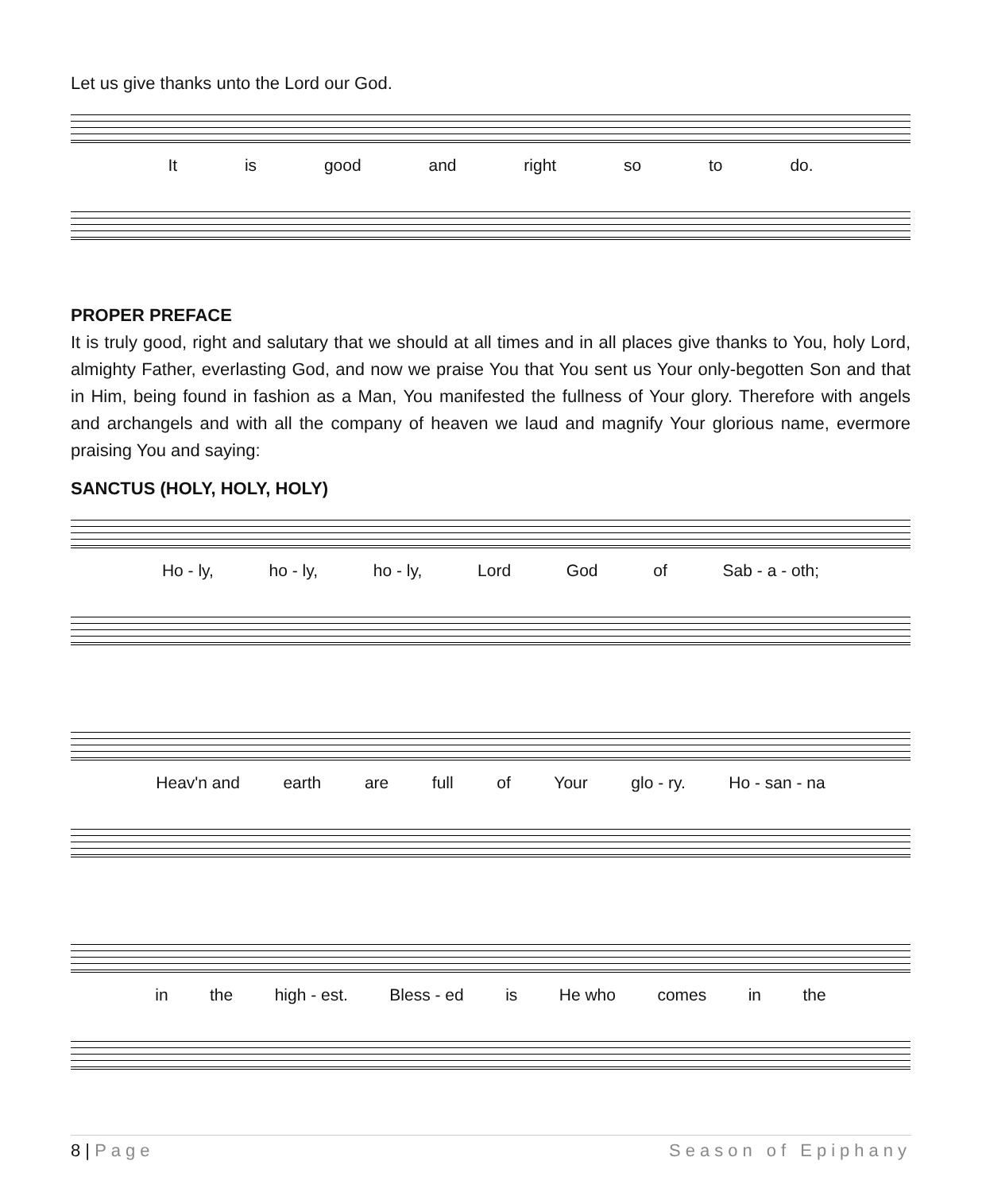Let us give thanks unto the Lord our God.
It is good and right so to do.
PROPER PREFACE
It is truly good, right and salutary that we should at all times and in all places give thanks to You, holy Lord, almighty Father, everlasting God, and now we praise You that You sent us Your only-begotten Son and that in Him, being found in fashion as a Man, You manifested the fullness of Your glory. Therefore with angels and archangels and with all the company of heaven we laud and magnify Your glorious name, evermore praising You and saying:
SANCTUS (HOLY, HOLY, HOLY)
Ho - ly, ho - ly, ho - ly, Lord God of Sab - a - oth;
Heav'n and earth are full of Your glo - ry. Ho - san - na
in the high - est. Bless - ed is He who comes in the
8 | Page Season of Epiphany